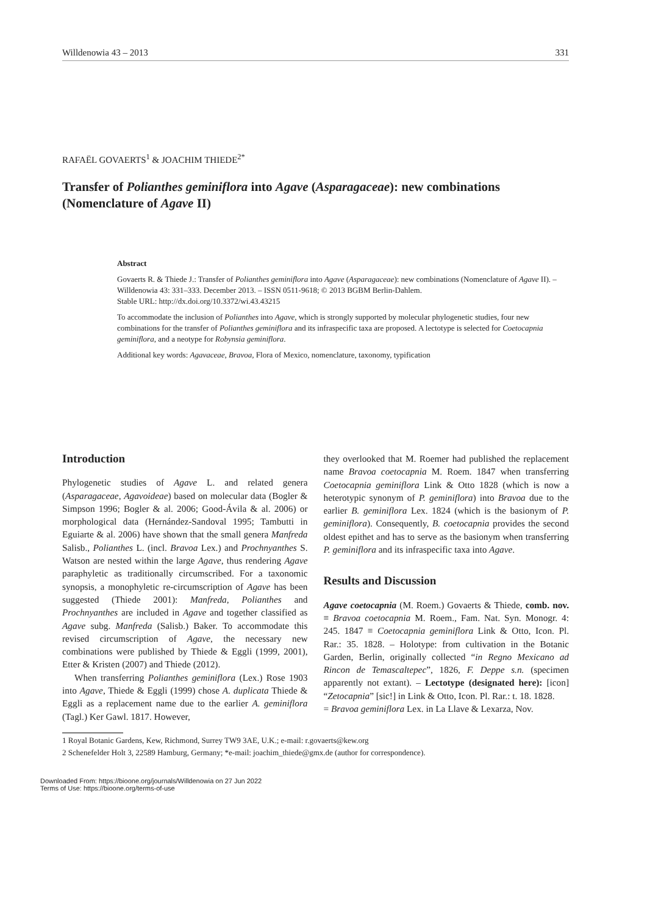Willdenowia 43 – 2013 331
RAFAËL GOVAERTS<sup>1</sup> & JOACHIM THIEDE<sup>2*</sup>
Transfer of Polianthes geminiflora into Agave (Asparagaceae): new combinations (Nomenclature of Agave II)
Abstract
Govaerts R. & Thiede J.: Transfer of Polianthes geminiflora into Agave (Asparagaceae): new combinations (Nomenclature of Agave II). – Willdenowia 43: 331–333. December 2013. – ISSN 0511-9618; © 2013 BGBM Berlin-Dahlem.
Stable URL: http://dx.doi.org/10.3372/wi.43.43215
To accommodate the inclusion of Polianthes into Agave, which is strongly supported by molecular phylogenetic studies, four new combinations for the transfer of Polianthes geminiflora and its infraspecific taxa are proposed. A lectotype is selected for Coetocapnia geminiflora, and a neotype for Robynsia geminiflora.
Additional key words: Agavaceae, Bravoa, Flora of Mexico, nomenclature, taxonomy, typification
Introduction
Phylogenetic studies of Agave L. and related genera (Asparagaceae, Agavoideae) based on molecular data (Bogler & Simpson 1996; Bogler & al. 2006; Good-Ávila & al. 2006) or morphological data (Hernández-Sandoval 1995; Tambutti in Eguiarte & al. 2006) have shown that the small genera Manfreda Salisb., Polianthes L. (incl. Bravoa Lex.) and Prochnyanthes S. Watson are nested within the large Agave, thus rendering Agave paraphyletic as traditionally circumscribed. For a taxonomic synopsis, a monophyletic re-circumscription of Agave has been suggested (Thiede 2001): Manfreda, Polianthes and Prochnyanthes are included in Agave and together classified as Agave subg. Manfreda (Salisb.) Baker. To accommodate this revised circumscription of Agave, the necessary new combinations were published by Thiede & Eggli (1999, 2001), Etter & Kristen (2007) and Thiede (2012).
When transferring Polianthes geminiflora (Lex.) Rose 1903 into Agave, Thiede & Eggli (1999) chose A. duplicata Thiede & Eggli as a replacement name due to the earlier A. geminiflora (Tagl.) Ker Gawl. 1817. However,
they overlooked that M. Roemer had published the replacement name Bravoa coetocapnia M. Roem. 1847 when transferring Coetocapnia geminiflora Link & Otto 1828 (which is now a heterotypic synonym of P. geminiflora) into Bravoa due to the earlier B. geminiflora Lex. 1824 (which is the basionym of P. geminiflora). Consequently, B. coetocapnia provides the second oldest epithet and has to serve as the basionym when transferring P. geminiflora and its infraspecific taxa into Agave.
Results and Discussion
Agave coetocapnia (M. Roem.) Govaerts & Thiede, comb. nov. ≡ Bravoa coetocapnia M. Roem., Fam. Nat. Syn. Monogr. 4: 245. 1847 ≡ Coetocapnia geminiflora Link & Otto, Icon. Pl. Rar.: 35. 1828. – Holotype: from cultivation in the Botanic Garden, Berlin, originally collected “in Regno Mexicano ad Rincon de Temascaltepec”, 1826, F. Deppe s.n. (specimen apparently not extant). – Lectotype (designated here): [icon] “Zetocapnia” [sic!] in Link & Otto, Icon. Pl. Rar.: t. 18. 1828.
= Bravoa geminiflora Lex. in La Llave & Lexarza, Nov.
1 Royal Botanic Gardens, Kew, Richmond, Surrey TW9 3AE, U.K.; e-mail: r.govaerts@kew.org
2 Schenefelder Holt 3, 22589 Hamburg, Germany; *e-mail: joachim_thiede@gmx.de (author for correspondence).
Downloaded From: https://bioone.org/journals/Willdenowia on 27 Jun 2022
Terms of Use: https://bioone.org/terms-of-use